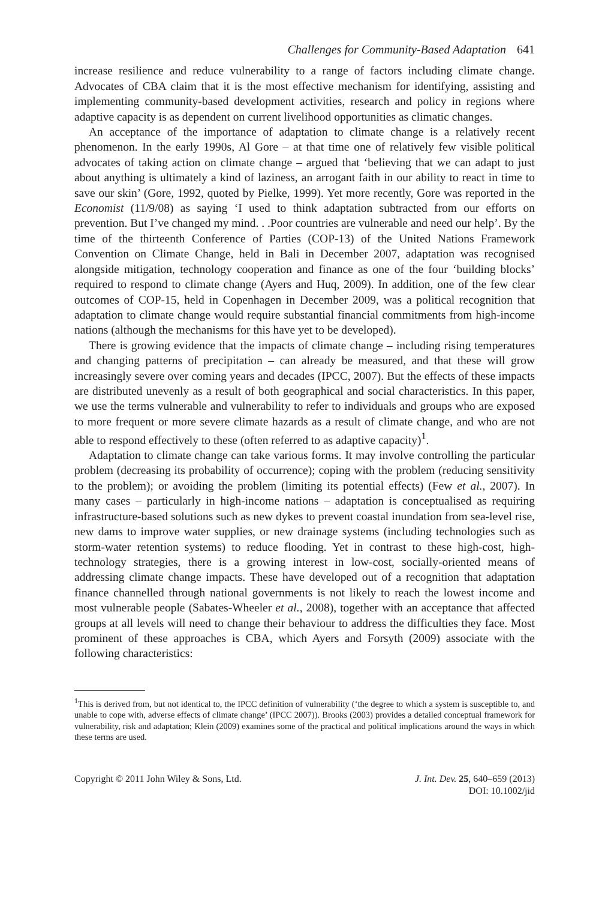Challenges for Community-Based Adaptation 641
increase resilience and reduce vulnerability to a range of factors including climate change. Advocates of CBA claim that it is the most effective mechanism for identifying, assisting and implementing community-based development activities, research and policy in regions where adaptive capacity is as dependent on current livelihood opportunities as climatic changes.
An acceptance of the importance of adaptation to climate change is a relatively recent phenomenon. In the early 1990s, Al Gore – at that time one of relatively few visible political advocates of taking action on climate change – argued that ‘believing that we can adapt to just about anything is ultimately a kind of laziness, an arrogant faith in our ability to react in time to save our skin’ (Gore, 1992, quoted by Pielke, 1999). Yet more recently, Gore was reported in the Economist (11/9/08) as saying ‘I used to think adaptation subtracted from our efforts on prevention. But I’ve changed my mind. . .Poor countries are vulnerable and need our help’. By the time of the thirteenth Conference of Parties (COP-13) of the United Nations Framework Convention on Climate Change, held in Bali in December 2007, adaptation was recognised alongside mitigation, technology cooperation and finance as one of the four ‘building blocks’ required to respond to climate change (Ayers and Huq, 2009). In addition, one of the few clear outcomes of COP-15, held in Copenhagen in December 2009, was a political recognition that adaptation to climate change would require substantial financial commitments from high-income nations (although the mechanisms for this have yet to be developed).
There is growing evidence that the impacts of climate change – including rising temperatures and changing patterns of precipitation – can already be measured, and that these will grow increasingly severe over coming years and decades (IPCC, 2007). But the effects of these impacts are distributed unevenly as a result of both geographical and social characteristics. In this paper, we use the terms vulnerable and vulnerability to refer to individuals and groups who are exposed to more frequent or more severe climate hazards as a result of climate change, and who are not able to respond effectively to these (often referred to as adaptive capacity)<sup>1</sup>.
Adaptation to climate change can take various forms. It may involve controlling the particular problem (decreasing its probability of occurrence); coping with the problem (reducing sensitivity to the problem); or avoiding the problem (limiting its potential effects) (Few et al., 2007). In many cases – particularly in high-income nations – adaptation is conceptualised as requiring infrastructure-based solutions such as new dykes to prevent coastal inundation from sea-level rise, new dams to improve water supplies, or new drainage systems (including technologies such as storm-water retention systems) to reduce flooding. Yet in contrast to these high-cost, high-technology strategies, there is a growing interest in low-cost, socially-oriented means of addressing climate change impacts. These have developed out of a recognition that adaptation finance channelled through national governments is not likely to reach the lowest income and most vulnerable people (Sabates-Wheeler et al., 2008), together with an acceptance that affected groups at all levels will need to change their behaviour to address the difficulties they face. Most prominent of these approaches is CBA, which Ayers and Forsyth (2009) associate with the following characteristics:
<sup>1</sup> This is derived from, but not identical to, the IPCC definition of vulnerability (‘the degree to which a system is susceptible to, and unable to cope with, adverse effects of climate change’ (IPCC 2007)). Brooks (2003) provides a detailed conceptual framework for vulnerability, risk and adaptation; Klein (2009) examines some of the practical and political implications around the ways in which these terms are used.
Copyright © 2011 John Wiley & Sons, Ltd.
J. Int. Dev. 25, 640–659 (2013)
DOI: 10.1002/jid